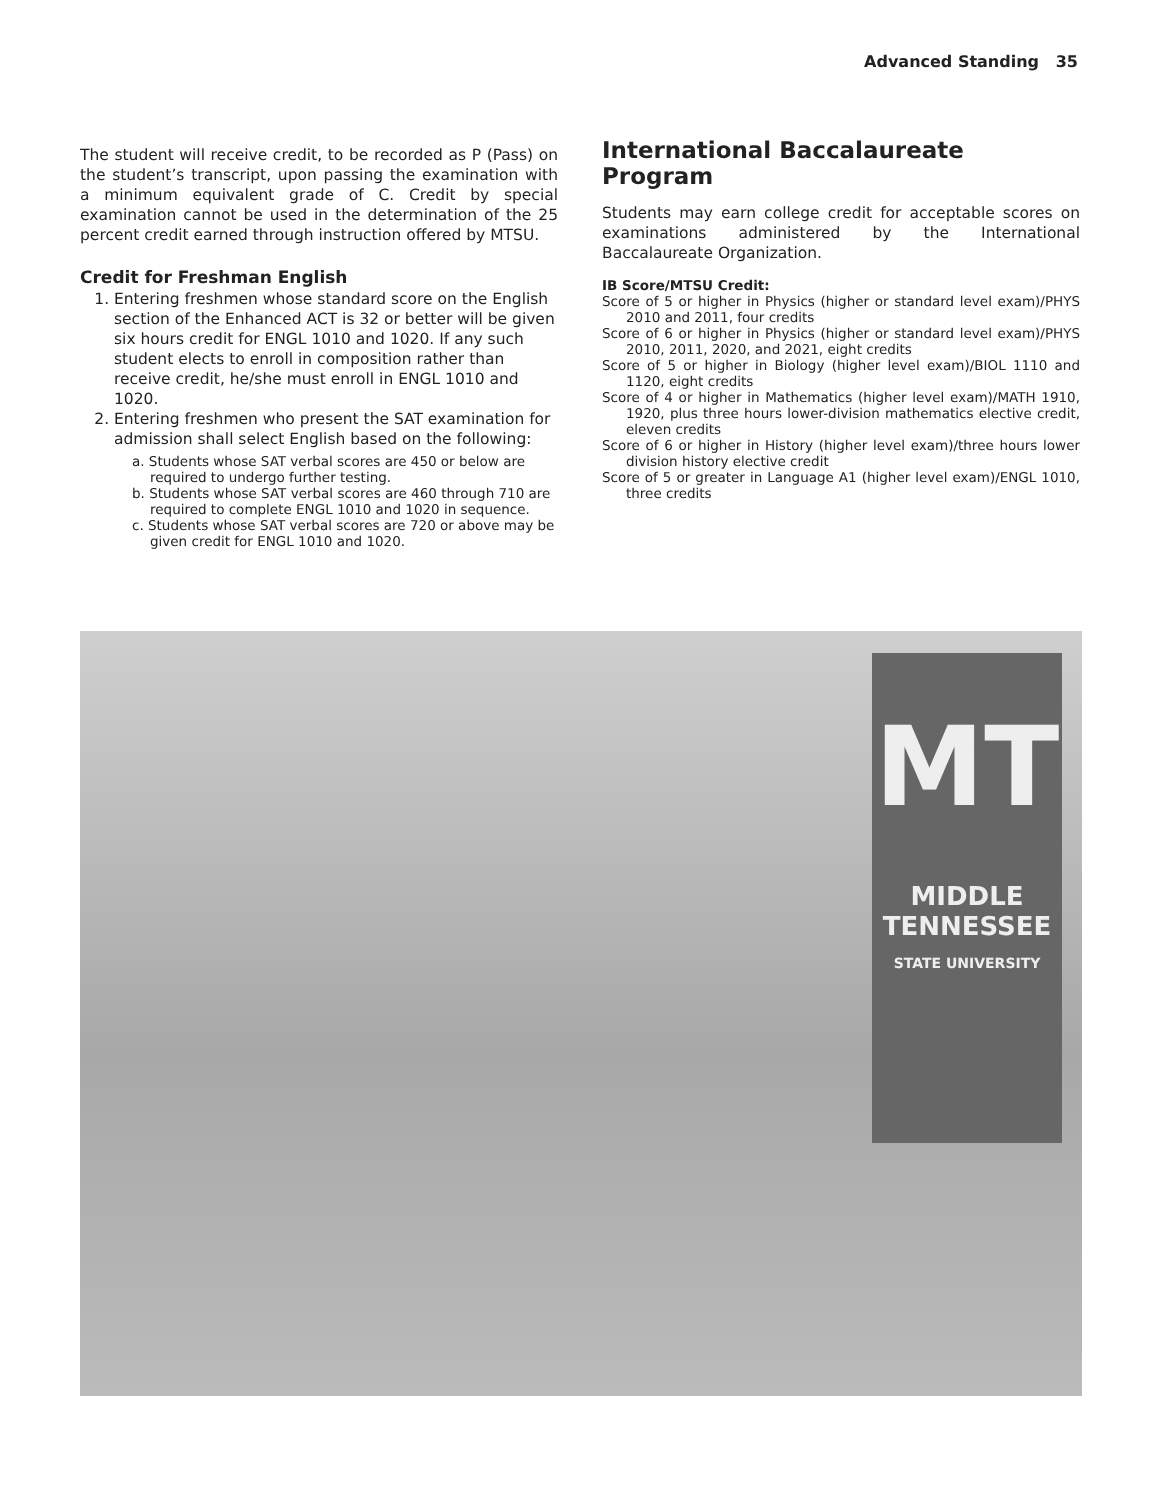Advanced Standing 35
The student will receive credit, to be recorded as P (Pass) on the student’s transcript, upon passing the examination with a minimum equivalent grade of C. Credit by special examination cannot be used in the determination of the 25 percent credit earned through instruction offered by MTSU.
Credit for Freshman English
1. Entering freshmen whose standard score on the English section of the Enhanced ACT is 32 or better will be given six hours credit for ENGL 1010 and 1020. If any such student elects to enroll in composition rather than receive credit, he/she must enroll in ENGL 1010 and 1020.
2. Entering freshmen who present the SAT examination for admission shall select English based on the following:
a. Students whose SAT verbal scores are 450 or below are required to undergo further testing.
b. Students whose SAT verbal scores are 460 through 710 are required to complete ENGL 1010 and 1020 in sequence.
c. Students whose SAT verbal scores are 720 or above may be given credit for ENGL 1010 and 1020.
International Baccalaureate Program
Students may earn college credit for acceptable scores on examinations administered by the International Baccalaureate Organization.
IB Score/MTSU Credit:
Score of 5 or higher in Physics (higher or standard level exam)/PHYS 2010 and 2011, four credits
Score of 6 or higher in Physics (higher or standard level exam)/PHYS 2010, 2011, 2020, and 2021, eight credits
Score of 5 or higher in Biology (higher level exam)/BIOL 1110 and 1120, eight credits
Score of 4 or higher in Mathematics (higher level exam)/MATH 1910, 1920, plus three hours lower-division mathematics elective credit, eleven credits
Score of 6 or higher in History (higher level exam)/three hours lower division history elective credit
Score of 5 or greater in Language A1 (higher level exam)/ENGL 1010, three credits
MT
MIDDLE
TENNESSEE
STATE UNIVERSITY